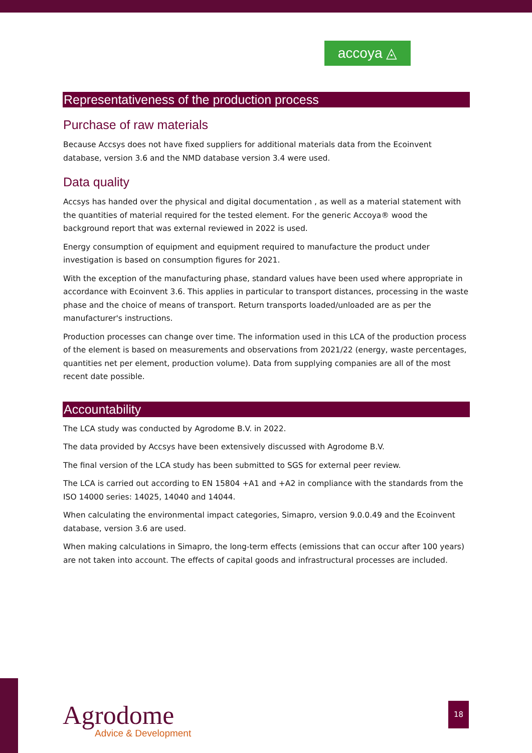accoya ◬
Representativeness of the production process
Purchase of raw materials
Because Accsys does not have fixed suppliers for additional materials data from the Ecoinvent database, version 3.6 and the NMD database version 3.4 were used.
Data quality
Accsys has handed over the physical and digital documentation , as well as a material statement with the quantities of material required for the tested element. For the generic Accoya® wood the background report that was external reviewed in 2022 is used.
Energy consumption of equipment and equipment required to manufacture the product under investigation is based on consumption figures for 2021.
With the exception of the manufacturing phase, standard values have been used where appropriate in accordance with Ecoinvent 3.6. This applies in particular to transport distances, processing in the waste phase and the choice of means of transport. Return transports loaded/unloaded are as per the manufacturer's instructions.
Production processes can change over time. The information used in this LCA of the production process of the element is based on measurements and observations from 2021/22 (energy, waste percentages, quantities net per element, production volume). Data from supplying companies are all of the most recent date possible.
Accountability
The LCA study was conducted by Agrodome B.V. in 2022.
The data provided by Accsys have been extensively discussed with Agrodome B.V.
The final version of the LCA study has been submitted to SGS for external peer review.
The LCA is carried out according to EN 15804 +A1 and +A2 in compliance with the standards from the ISO 14000 series: 14025, 14040 and 14044.
When calculating the environmental impact categories, Simapro, version 9.0.0.49 and the Ecoinvent database, version 3.6 are used.
When making calculations in Simapro, the long-term effects (emissions that can occur after 100 years) are not taken into account. The effects of capital goods and infrastructural processes are included.
Agrodome
Advice & Development
18